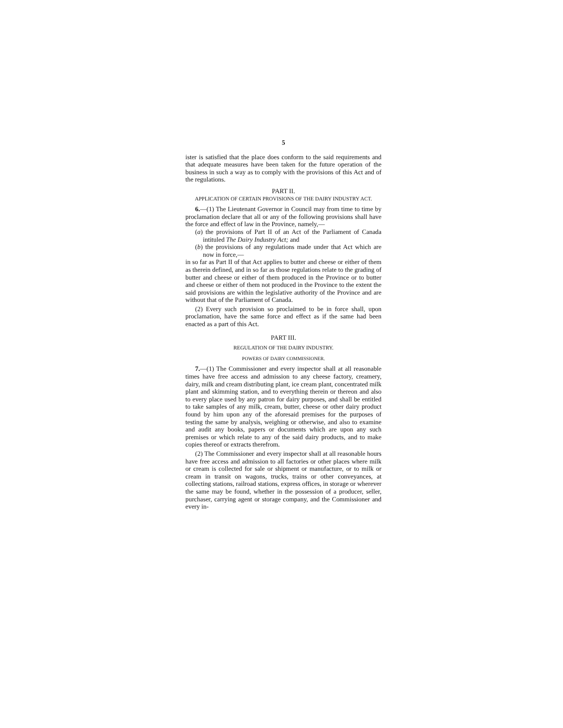5
ister is satisfied that the place does conform to the said requirements and that adequate measures have been taken for the future operation of the business in such a way as to comply with the provisions of this Act and of the regulations.
PART II.
APPLICATION OF CERTAIN PROVISIONS OF THE DAIRY INDUSTRY ACT.
6.—(1) The Lieutenant Governor in Council may from time to time by proclamation declare that all or any of the following provisions shall have the force and effect of law in the Province, namely,—
(a) the provisions of Part II of an Act of the Parliament of Canada intituled The Dairy Industry Act; and
(b) the provisions of any regulations made under that Act which are now in force,—
in so far as Part II of that Act applies to butter and cheese or either of them as therein defined, and in so far as those regulations relate to the grading of butter and cheese or either of them produced in the Province or to butter and cheese or either of them not produced in the Province to the extent the said provisions are within the legislative authority of the Province and are without that of the Parliament of Canada.
(2) Every such provision so proclaimed to be in force shall, upon proclamation, have the same force and effect as if the same had been enacted as a part of this Act.
PART III.
REGULATION OF THE DAIRY INDUSTRY.
POWERS OF DAIRY COMMISSIONER.
7.—(1) The Commissioner and every inspector shall at all reasonable times have free access and admission to any cheese factory, creamery, dairy, milk and cream distributing plant, ice cream plant, concentrated milk plant and skimming station, and to everything therein or thereon and also to every place used by any patron for dairy purposes, and shall be entitled to take samples of any milk, cream, butter, cheese or other dairy product found by him upon any of the aforesaid premises for the purposes of testing the same by analysis, weighing or otherwise, and also to examine and audit any books, papers or documents which are upon any such premises or which relate to any of the said dairy products, and to make copies thereof or extracts therefrom.
(2) The Commissioner and every inspector shall at all reasonable hours have free access and admission to all factories or other places where milk or cream is collected for sale or shipment or manufacture, or to milk or cream in transit on wagons, trucks, trains or other conveyances, at collecting stations, railroad stations, express offices, in storage or wherever the same may be found, whether in the possession of a producer, seller, purchaser, carrying agent or storage company, and the Commissioner and every in-